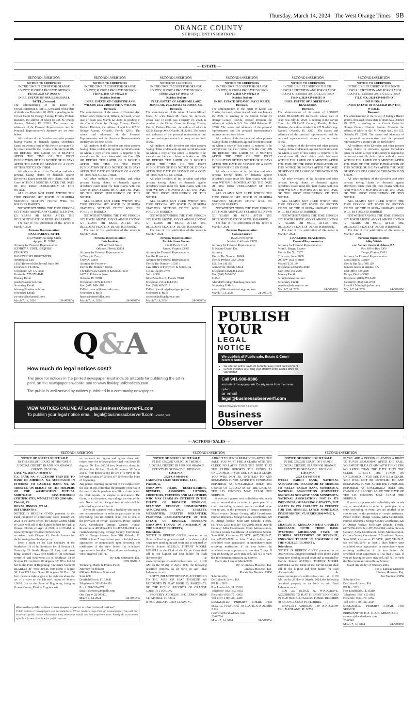Thursday, March 14, 2024 The West Orange Times 9B
ORANGE COUNTY
SUBSEQUENT INSERTIONS
--- ESTATE ---
SECOND INSERTION
NOTICE TO CREDITORS
IN THE CIRCUIT COURT FOR ORANGE COUNTY, FLORIDA PROBATE DIVISION
File No. 2024-CP-00568-O
IN RE: ESTATE OF SHAILESHBHAI J. PATEL, Deceased.
The administration of the Estate of SHAILESHBHAI J. PATEL, Deceased, whose date of death was December 20, 2023, is pending in the Circuit Court for Orange County, Florida, Probate Division, the address of which is: 425 N. Orange Avenue, Orlando, FL 32801. The names and addresses of the Personal Representative and the Personal Representative's Attorney are set forth below.
All creditors of the Decedent and other persons having claims or demands against Decedent's Estate on whom a copy of this Notice is required to be served must file their claims with this Court ON OR BEFORE THE LATER OF 3 MONTHS AFTER THE TIME OF THE FIRST PUBLICATION OF THIS NOTICE OR 30 DAYS AFTER THE DATE OF SERVICE OF A COPY OF THIS NOTICE ON THEM.
All other creditors of the Decedent and other persons having claims or demands against Decedent's Estate must file their claims with this Court WITHIN 3 MONTHS AFTER THE DATE OF THE FIRST PUBLICATION OF THIS NOTICE.
ALL CLAIMS NOT FILED WITHIN THE TIME PERIODS SET FORTH IN FLORIDA STATUTES SECTION 733.702 WILL BE FOREVER BARRED.
NOTWITHSTANDING THE TIME PERIODS SET FORTH ABOVE, ANY CLAIM FILED TWO (2) YEARS OR MORE AFTER THE DECEDENT'S DATE OF DEATH IS BARRED.
The date of first publication of this notice is March 7, 2024.
Personal Representative:
DAKSHABEN S. PATEL
1193 Waterview Ridge Circle
Apopka, FL 32703
Attorney for Personal Representative:
JEFFREY A. EISEL, ESQUIRE
FBN 92365
BASKIN EISEL RIGHTMYER,
Attorneys at Law
14020 Roosevelt Boulevard, Suite 808
Clearwater, FL 33762
Telephone: 727-572-4545
Facsimile: 727-572-4646
Primary Email:
jeisel@baskineisel.com
Secondary Email:
brittany@baskineisel.com
Secondary Email:
eservice@baskineisel.com
March 7, 14, 2024 24-00782W
SECOND INSERTION
NOTICE TO CREDITORS
IN THE CIRCUIT COURT FOR ORANGE COUNTY, FLORIDA PROBATE DIVISION
File No. 2024-CP-000528-O
Division Probate
IN RE: ESTATE OF CHRISTINE ANN WILSON a/k/a CHRISTINE A. WILSON
Deceased.
The administration of the estate of Christine Ann Wilson a/k/a Christine A. Wilson, deceased, whose date of death was March 12, 2023, is pending in the Circuit Court for Orange County, Florida, Probate Division, the address of which is 425 N. Orange Avenue, Orlando, Florida 32801. The names and addresses of the Personal Representative and the Personal Representative's attorney are set forth below.
All creditors of the decedent and other persons having claims or demands against decedent's estate on whom a copy of this notice is required to be served must file their claims with this Court ON OR BEFORE THE LATER OF 3 MONTHS AFTER THE TIME OF THE FIRST PUBLICATION OF THIS NOTICE OR 30 DAYS AFTER THE DATE OF SERVICE OF A COPY OF THIS NOTICE ON THEM.
All other creditors of decedent and other persons having claims or demands against decedent's estate must file their claims with this Court WITHIN 3 MONTHS AFTER THE DATE OF THE FIRST PUBLICATION OF THIS NOTICE.
ALL CLAIMS NOT FILED WITHIN THE TIME PERIODS SET FORTH IN FLORIDA STATUTES SECTION 733.702 WILL BE FOREVER BARRED.
NOTWITHSTANDING THE TIME PERIODS SET FORTH ABOVE, ANY CLAIM FILED TWO (2) YEARS OR MORE AFTER THE DECEDENT'S DATE OF DEATH IS BARRED.
The date of first publication of this notice is March 7, 2024.
Personal Representative:
Lois Janofsky
409 W. Hazel Street
Orlando, Florida 32804
Attorney for Personal Representative:
/s/ Tracy A. Zanco
Tracy A. Zanco
Attorney for Petitioner
Florida Bar Number: 89454
The Elder Law Center of Kirson & Fuller
1407 E. Robinson Street
Orlando, FL 32081
Telephone: (407) 422-3017
Fax: (407) 849-1707
E-Mail: tzanco@kirsonfuller.com
Secondary E-Mail:
knasca@kirsonfuller.com
March 7, 14, 2024 24-00807W
SECOND INSERTION
NOTICE TO CREDITORS
IN THE CIRCUIT COURT FOR ORANGE COUNTY, FLORIDA PROBATE DIVISION
FileNo. 2024-CP-000551-O
Division Probate
IN RE: ESTATE OF JAMES MILLARD JONES, SR. a/k/a JAMES M. JONES, SR.
Deceased.
The administration of the estate of James Millard Jones, Sr. a/k/a James M. Jones, Sr., deceased, whose date of death was February 19, 2023, is pending in the Circuit Court for Orange County, Florida, Probate Division, the address of which is 425 N Orange Ave, Orlando, FL 32801. The names and addresses of the personal representative and the personal representative's attorney are set forth below.
All creditors of the decedent and other persons having claims or demands against decedent's estate on whom a copy of this notice is required to be served must file their claims with this court ON OR BEFORE THE LATER OF 3 MONTHS AFTER THE TIME OF THE FIRST PUBLICATION OF THIS NOTICE OR 30 DAYS AFTER THE DATE OF SERVICE OF A COPY OF THIS NOTICE ON THEM.
All other creditors of the decedent and other persons having claims or demands against decedent's estate must file their claims with this court WITHIN 3 MONTHS AFTER THE DATE OF THE FIRST PUBLICATION OF THIS NOTICE.
ALL CLAIMS NOT FILED WITHIN THE TIME PERIODS SET FORTH IN FLORIDA STATUTES SECTION 733.702 WILL BE FOREVER BARRED.
NOTWITHSTANDING THE TIME PERIODS SET FORTH ABOVE, ANY CLAIM FILED TWO (2) YEARS OR MORE AFTER THE DECEDENT'S DATE OF DEATH IS BARRED.
The date of first publication of this notice is March 7, 2024.
Personal Representative:
Patricia Jones Barnes
11450 Purdy Road
Jarratt, Virginia 23867
Attorney for Personal Representative:
Jennifer Petrovitch
Attorney for Personal Representative
Florida Bar Number: 105471
Law Office of Petrovitch & Kutub, PA
515 N. Flagler Drive
Suite P-300
West Palm Beach, Florida 33401
Telephone: (561) 444-0131
Fax: (561) 486-3019
E-Mail: jennifer@pklegalgroup.com
Secondary E-Mail:
assistant@pklegalgroup.com
March 7, 14, 2024 24-00805W
SECOND INSERTION
NOTICE TO CREDITORS
IN THE CIRCUIT COURT FOR ORANGE COUNTY, FLORIDA PROBATE DIVISION
File No. 2024-CP-000423-O
Division Probate
IN RE: ESTATE OF DAVID JAY CURRIER
Deceased.
The administration of the estate of David Jay Currier, deceased, whose date of death was January 15, 2024, is pending in the Circuit Court for Orange County, Florida, Probate Division, the address of which is P.O. Box 4994 Orlando, FL 32802. The names and addresses of the personal representative and the personal representative's attorney are set forth below.
All creditors of the decedent and other persons having claims or demands against decedent's estate on whom a copy of this notice is required to be served must file their claims with this court ON OR BEFORE THE LATER OF 3 MONTHS AFTER THE TIME OF THE FIRST PUBLICATION OF THIS NOTICE OR 30 DAYS AFTER THE DATE OF SERVICE OF A COPY OF THIS NOTICE ON THEM.
All other creditors of the decedent and other persons having claims or demands against decedent's estate must file their claims with this court WITHIN 3 MONTHS AFTER THE DATE OF THE FIRST PUBLICATION OF THIS NOTICE.
ALL CLAIMS NOT FILED WITHIN THE TIME PERIODS SET FORTH IN FLORIDA STATUTES SECTION 733.702 WILL BE FOREVER BARRED.
NOTWITHSTANDING THE TIME PERIODS SET FORTH ABOVE, ANY CLAIM FILED TWO (2) YEARS OR MORE AFTER THE DECEDENT'S DATE OF DEATH IS BARRED.
The date of first publication of this notice is March 7, 2024.
Personal Representative:
Colleen Currier
1692 Lowell Street
Seaside, California 93955
Attorney for Personal Representative:
R. Nadine David, Esq.
Attorney
Florida Bar Number: 89004
Florida Probate Law Group
P.O. Box 141135
Gainesville, Florida 32614
Telephone: (352) 354-2654
Fax: (866) 740-0630
E-Mail:
ndavid@floridaprobatelawgroup.com
Secondary E-Mail:
service@floridaprobatelawgroup.com
March 7, 14, 2024 24-00819W
SECOND INSERTION
NOTICE TO CREDITORS
IN THE CIRCUIT COURT OF THE 9TH JUDICIAL CIRCUIT IN AND FOR ORANGE COUNTY, FLORIDA PROBATE DIVISION
File No. 2024-CP-000505-O
IN RE: ESTATE OF ROBERT EARL BLACKMON,
Deceased.
The administration of the estate of ROBERT EARL BLACKMON, Deceased, whose date of death was July 21, 2023, is pending in the Circuit Court for ORANGE County, Florida, Probate Division, the address of which is 425 North Orange Avenue, Orlando, FL 32801. The names and addresses of the personal representative and the personal representative's attorney are set forth below.
All creditors of the decedent and other persons having claims or demands against decedent's estate on whom a copy of this notice is required to be served must file their claims with this court WITHIN THE LATER OF 3 MONTHS AFTER THE TIME OF THE FIRST PUBLICATION OF THIS NOTICE OR 30 DAYS AFTER THE DATE OF SERVICE OF A COPY OF THIS NOTICE ON THEM.
All other creditors of the decedent and other persons having claims or demands against decedent's estate must file their claims with this court WITHIN 3 MONTHS AFTER THE DATE OF THE FIRST PUBLICATION OF THIS NOTICE.
ALL CLAIMS NOT FILED WITHIN THE TIME PERIODS SET FORTH IN SECTION 733.702 OF THE FLORIDA PROBATE CODE WILL BE FOREVER BARRED.
NOTWITHSTANDING THE TIME PERIODS SET FORTH ABOVE, ANY CLAIM FILED TWO (2) YEARS OR MORE AFTER THE DECEDENT'S DATE OF DEATH IS BARRED.
The date of first publication of this notice is March 7, 2024.
LISA MARIE BLACKMON,
Personal Representative
Attorney for Personal Representative:
Scott R. Bugay, Esquire
Florida Bar No. 5207
Citicentre, Suite P600
290 NW 165TH Street
Miami FL 33169
Telephone: (305) 956-9040
Fax: (305) 945-2905
Primary Email:
Scott@srblawyers.com
Secondary Email:
angelica@srblawyers.com
March 7, 14, 2024 24-00802W
SECOND INSERTION
NOTICE TO CREDITORS
IN THE CIRCUIT COURT OF THE NINTH JUDICIAL CIRCUIT IN AND FOR ORANGE COUNTY, FLORIDA PROBATE DIVISION
FILE NO.: 2024-CP-000479-O
DIVISION: 1
IN RE: ESTATE OF KALEIGH HUNTER WIRICK,
Deceased.
The administration of the Estate of Kaleigh Hunter Wirick, deceased, whose date of death was October 29, 2022, is pending in the Circuit Court for Orange County, Florida, Probate Division, the address of which is 425 N. Orange Ave., Ste 355, Orlando, FL 32801. The names and addresses of the personal representative and the personal representative's attorney are set forth below.
All creditors of the Decedent and other persons having claims or demands against Decedent's estate on whom a copy of this notice is required to be served must file their claims with this court WITHIN THE LATER OF 3 MONTHS AFTER THE TIME OF THE FIRST PUBLICATION OF THIS NOTICE OR 30 DAYS AFTER THE DATE OF SERVICE OF A COPY OF THIS NOTICE ON THEM.
All other creditors of the Decedent and other persons having claims or demands against Decedent's estate must file their claims with this court WITHIN 3 MONTHS AFTER THE DATE OF THE FIRST PUBLICATION OF THIS NOTICE.
ALL CLAIMS NOT FILED WITHIN THE TIME PERIODS SET FORTH IN SECTION 733.702 OF THE FLORIDA PROBATE CODE WILL BE FOREVER BARRED.
NOTWITHSTANDING THE TIME PERIODS SET FORTH ABOVE, ANY CLAIM FILED TWO (2) YEARS OR MORE AFTER THE DECEDENT'S DATE OF DEATH IS BARRED.
The date of first publication of this notice is March 7, 2024.
Personal Representative:
Abby Wirick
c/o: Bennett Jacobs & Adams, P.A.
Post Office Box 3300
Tampa, Florida 33601
Attorney for Personal Representative:
Linda Muralt, Esquire
Florida Bar No.: 0031129
Bennett Jacobs & Adams, P.A.
Post Office Box 3300
Tampa, Florida 33601
Telephone: (813) 272-1400
Facsimile: (866) 844-4703
E-mail: LMuralt@bja-law.com
March 7, 14, 2024 24-00801W
Q&A
How much do legal notices cost?
The price for notices in the printed newspaper must include all costs for publishing the ad in print, on the newspaper's website and to www.floridapublicnotices.com.
The public is well-served by notices published in a community newspaper.
VIEW NOTICES ONLINE AT Legals.BusinessObserverFL.com
To publish your legal notice email: legal@businessobserverfl.com LV18237_V23
PUBLISH
YOUR
LEGAL
NOTICE
We publish all Public sale, Estate & Court-related notices
We offer an online payment portal for easy credit card payment
Service includes us e-filing your affidavit to the Clerk's office on your behalf
Call 941-906-9386
and select the appropriate County name from the menu option
or email legal@businessobserverfl.com
FLORIDA'S NEWSPAPER FOR THE C-SUITE
Business
Observer
--- ACTIONS / SALES ---
SECOND INSERTION
NOTICE OF FORECLOSURE SALE
IN THE CIRCUIT COURT OF THE NINTH JUDICIAL CIRCUIT, IN AND FOR ORANGE COUNTY, FLORIDA.
CASE No. 2023-CA-002084-O
U.S. BANK NA, SUCCESSOR TRUSTEE TO BANK OF AMERICA, NA, SUCCESSOR IN INTEREST TO LASALLE BANK NA, AS TRUSTEE, ON BEHALF OF THE HOLDERS OF THE WASHINGTON MUTUAL MORTGAGE PASS-THROUGH CERTIFICATES, WMALT SERIES 2006-AR4,
Plaintiff, VS.
ROY M. JINKINS , ET AL.
DEFENDANT(S).
NOTICE IS HEREBY GIVEN pursuant to the Final Judgment of Foreclosure dated January 29, 2024 in the above action, the Orange County Clerk of Court will sell to the highest bidder for cash at Orange, Florida, on April 4, 2024, at 11:00 AM, at www.myorangeclerk.realforeclose.com in accordance with Chapter 45, Florida Statutes for the following described property::
From a point on the East boundary of the Southwest 1/4 of the Southeast 1/4 of Section 13, Township 21 South, Range 28 East, said point being situated 771.25 feet North of the Southeast corner of said Southwest 1/4 of Southeast 1/4 of Section 13, run North 88 degrees 30` West 245.34 feet to the Point of Beginning; run thence South 88 DEGREES 30` West 208.15 feet; North 1 degree 30` East 174.3 feet; South 88 degrees 30` East 100 feet; thence at right angles to the right run along the arc of a curve to the left with radius of 50 feet 124.91 feet to the Point of Beginning, being in Orange County, Florida. Together with
an easement for ingress and egress along with others, over the following described, run South 88 degrees 30` East 245.34 feet; Northerly along the 40 acre line 60 feet; North 88 degrees 30` West 244.17 feet; thence along the arc of a curve to the left with a radius of 50 feet 307.10 feet to the Point of Beginning.
Any person claiming an interest in the surplus from the sale, if any, other than the property owner as of the date of the lis pendens must file a claim before the clerk reports the surplus as unclaimed. The Court, in its discretion, may enlarge the time of the sale. Notice of the changed time of sale shall be published as provided herein.
If you are a person with a disability who needs any accommodation in order to participate in this proceeding, you are entitled, at no cost to you, to the provision of certain assistance. Please contact ADA Coordinator Orange County, Human Resources at 407-836-2303, fax 407-836-2204 or at ctadmd2@ocnjcc.org, Orange County Courthouse, 425 N. Orange Avenue, Suite 510, Orlando, FL 32810 at least 7 days before your scheduled court appearance, or immediately upon receiving this notification if the time before the scheduled appearance is less than 7 days; if you are hearing or voice impaired, call 711.
By: Ezra Scrivanich, Esq.
FBN 0028415
Tromberg, Morris & Poulin, PLLC
Attorney for Plaintiff
600 West Hillsboro Boulevard
Suite 600
Deerfield Beach, FL 33441
Telephone #: 561-338-4101
Fax #: 561-338-4077
Email: eservice@tmppllc.com
Our Case #: 22-000401
March 7, 14, 2024 24-00818W
What makes public notices in newspapers superior to other forms of notices?
Public notices in newspapers are serendipitous. When readers page through a newspaper, they will find important public notice information they otherwise would not find anywhere else. Rarely do consumers specifically search online for public notices.
SECOND INSERTION
NOTICE OF FORECLOSURE SALE
IN THE CIRCUIT COURT OF THE 9TH JUDICIAL CIRCUIT, IN AND FOR ORANGE COUNTY, FLORIDA CIVIL DIVISION:
CASE NO.:
2024-CA-000106-O
LAKEVIEW LOAN SERVICING, LLC,
Plaintiff, vs.
UNKNOWN HEIRS, BENEFICIARIES, DEVISEES, ASSIGNEES, LIENORS, CREDITORS, TRUSTEES AND ALL OTHERS WHO MAY CLAIM AN INTEREST IN THE ESTATE OF BISDRICK FENELON; BELMONT RESERVE HOMEOWNERS ASSOCIATION, INC.; ERRETTE MERANTIER; ERRETTE MERANTIER, PERSONAL REPRESENTATIVE OF THE ESTATE OF BISDRICK FENELON; UNKNOWN TENANT IN POSSESSION OF THE SUBJECT PROPERTY,
Defendants.
NOTICE IS HEREBY GIVEN pursuant to an Order or Final Judgment entered in the above styled cause now pending in said court and as required by Florida Statute 45.031(2), TIFFANY MOORE RUSSELL as the Clerk of the Circuit Court shall sell to the highest and best bidder for cash electronically at www.myorangeclerk.realforeclose.com at, 11:00 AM on the 02 day of April, 2024, the following described property as set forth in said Final Judgment, to wit:
LOT 75, BELMONT RESERVE, ACCORDING TO THE MAP OR PLAT THEREOF, AS RECORDED IN PLAT BOOK 83, PAGE(S) 75, OF THE PUBLIC RECORDS OF ORANGE COUNTY, FLORIDA.
PROPERTY ADDRESS: 1840 LEMON DROP CT, APOPKA, FL 32712
IF YOU ARE A PERSON CLAIMING
A RIGHT TO FUNDS REMAINING AFTER THE SALE, YOU MUST FILE A CLAIM WITH THE CLERK NO LATER THAN THE DATE THAT THE CLERK REPORTS THE FUNDS AS UNCLAIMED. IF YOU FAIL TO FILE A CLAIM, YOU WILL NOT BE ENTITLED TO ANY REMAINING FUNDS. AFTER THE FUNDS ARE REPORTED AS UNCLAIMED, ONLY THE OWNER OF RECORD AS OF THE DATE OF THE LIS PENDENS MAY CLAIM THE SURPLUS.
If you are a person with a disability who needs any accommodation in order to participate in a court proceeding or event, you are entitled, at no cost to you, to the provision of certain assistance. Please contact Orange County, ADA Coordinator, Human Resources, Orange County Courthouse, 425 N. Orange Avenue, Suite 510, Orlando, Florida, (407) 836-2303, fax: 407-836-2204; and in Osceola County;: ADA Coordinator, Court Administration, Osceola County Courthouse, 2 Courthouse Square, Suite 6300, Kissimmee, FL 34741, (407) 742-2417, fax 407-835-5079, at least 7 days before your scheduled court appearance, or immediately upon receiving notification if the time before the scheduled court appearance is less than 7 days. If you are hearing or voice impaired, call 711 to reach the Telecommunications Relay Service.
Dated this 1 day of March 2024.
By: /s/ Lindsay Maisonet, Esq.
Lindsay Maisonet, Esq.
Florida Bar Number: 93156
Submitted by:
De Cubas & Lewis, P.A.
PO Box 5026
Fort Lauderdale, FL 33310
Telephone: (954) 453-0365
Facsimile: (954) 771-6052
Toll Free: 1-800-441-2438
DESIGNATED PRIMARY E-MAIL FOR SERVICE PURSUANT TO FLA. R. JUD. ADMIN 2.516
eservice@decubaslewis.com
23-03784
March 7, 14, 2024 24-00797W
SECOND INSERTION
NOTICE OF FORECLOSURE SALE
IN THE CIRCUIT COURT OF THE 9TH JUDICIAL CIRCUIT, IN AND FOR ORANGE COUNTY, FLORIDA CIVIL DIVISION:
CASE NO.:
2023-CA-015736-O
WELLS FARGO BANK, NATIONAL ASSOCIATION, SUCCESSOR BY MERGER TO WELLS FARGO BANK MINNESOTA, NATIONAL ASSOCIATION (FORMERLY KNOWN AS NORWEST BANK MINNESOTA, NATIONAL ASSOCIATION), NOT IN ITS INDIVIDUAL OR BANKING CAPACITY, BUT SOLELY IN ITS CAPACITY AS TRUSTEE FOR THE MERRILL LYNCH MORTGAGE INVESTORS TRUST, SERIES 2006-WMC 1,
Plaintiff,
vs.
CHARLES R. KIRKLAND A/K/A CHARLES KIRKLAND; FIFTH THIRD BANK (WESTERN MICHIGAN); STATE OF FLORIDA DEPARTMENT OF REVENUE; UNKNOWN TENANT IN POSSESSION OF THE SUBJECT PROPERTY,
Defendants.
NOTICE IS HEREBY GIVEN pursuant to an Order or Final Judgment entered in the above styled cause now pending in said court and as required by Florida Statute 45.031(2), TIFFANY MOORE RUSSELL as the Clerk of the Circuit Court shall sell to the highest and best bidder for cash electronically At www.myorangeclerk.realforeclose.com at 11:00 AM on the 27 day of March, 2024, the following described property as set forth in said Final Judgment, to wit:
LOT 22, BLOCK A, WINDGROVE, ACCORDING TO PLAT THEREOF RECORDED IN PLAT BOOK 2, PAGE 58, PUBLIC RECORDS OF ORANGE COUNTY, FLORIDA.
PROPERTY ADDRESS: 140 WINDGLOW TRL, MAITLAND, FL 32751
IF YOU ARE A PERSON CLAIMING A RIGHT TO FUNDS REMAINING AFTER THE SALE, YOU MUST FILE A CLAIM WITH THE CLERK NO LATER THAN THE DATE THAT THE CLERK REPORTS THE FUNDS AS UNCLAIMED. IF YOU FAIL TO FILE A CLAIM, YOU WILL NOT BE ENTITLED TO ANY REMAINING FUNDS. AFTER THE FUNDS ARE REPORTED AS UNCLAIMED, ONLY THE OWNER OF RECORD AS OF THE DATE OF THE LIS PENDENS MAY CLAIM THE SURPLUS.
If you are a person with a disability who needs any accommodation in order to participate in a court proceeding or event, you are entitled, at no cost to you, to the provision of certain assistance. Please contact Orange County, ADA Coordinator, Human Resources, Orange County Courthouse, 425 N. Orange Avenue, Suite 510, Orlando, Florida, (407) 836-2303, fax: 407-836-2204; and in Osceola County;: ADA Coordinator, Court Administration, Osceola County Courthouse, 2 Courthouse Square, Suite 6300, Kissimmee, FL 34741, (407) 742-2417, fax 407-835-5079, at least 7 days before your scheduled court appearance, or immediately upon receiving notification if the time before the scheduled court appearance is less than 7 days. If you are hearing or voice impaired, call 711 to reach the Telecommunications Relay Service.
Dated this 28 day of February 2024.
By: /s/ Lindsay Maisonet
Lindsay Maisonet, Esq.
Bar Number: 93156
Submitted by:
De Cubas & Lewis, P.A.
PO Box 5026
Fort Lauderdale, FL 33310
Telephone: (954) 453-0365
Facsimile: (954) 771-6052
Toll Free: 1-800-441-2438
DESIGNATED PRIMARY E-MAIL FOR SERVICE
PURSUANT TO FLA. R. JUD. ADMIN 2.516
eservice@decubaslewis.com
23-00661
March 7, 14, 2024 24-00780W